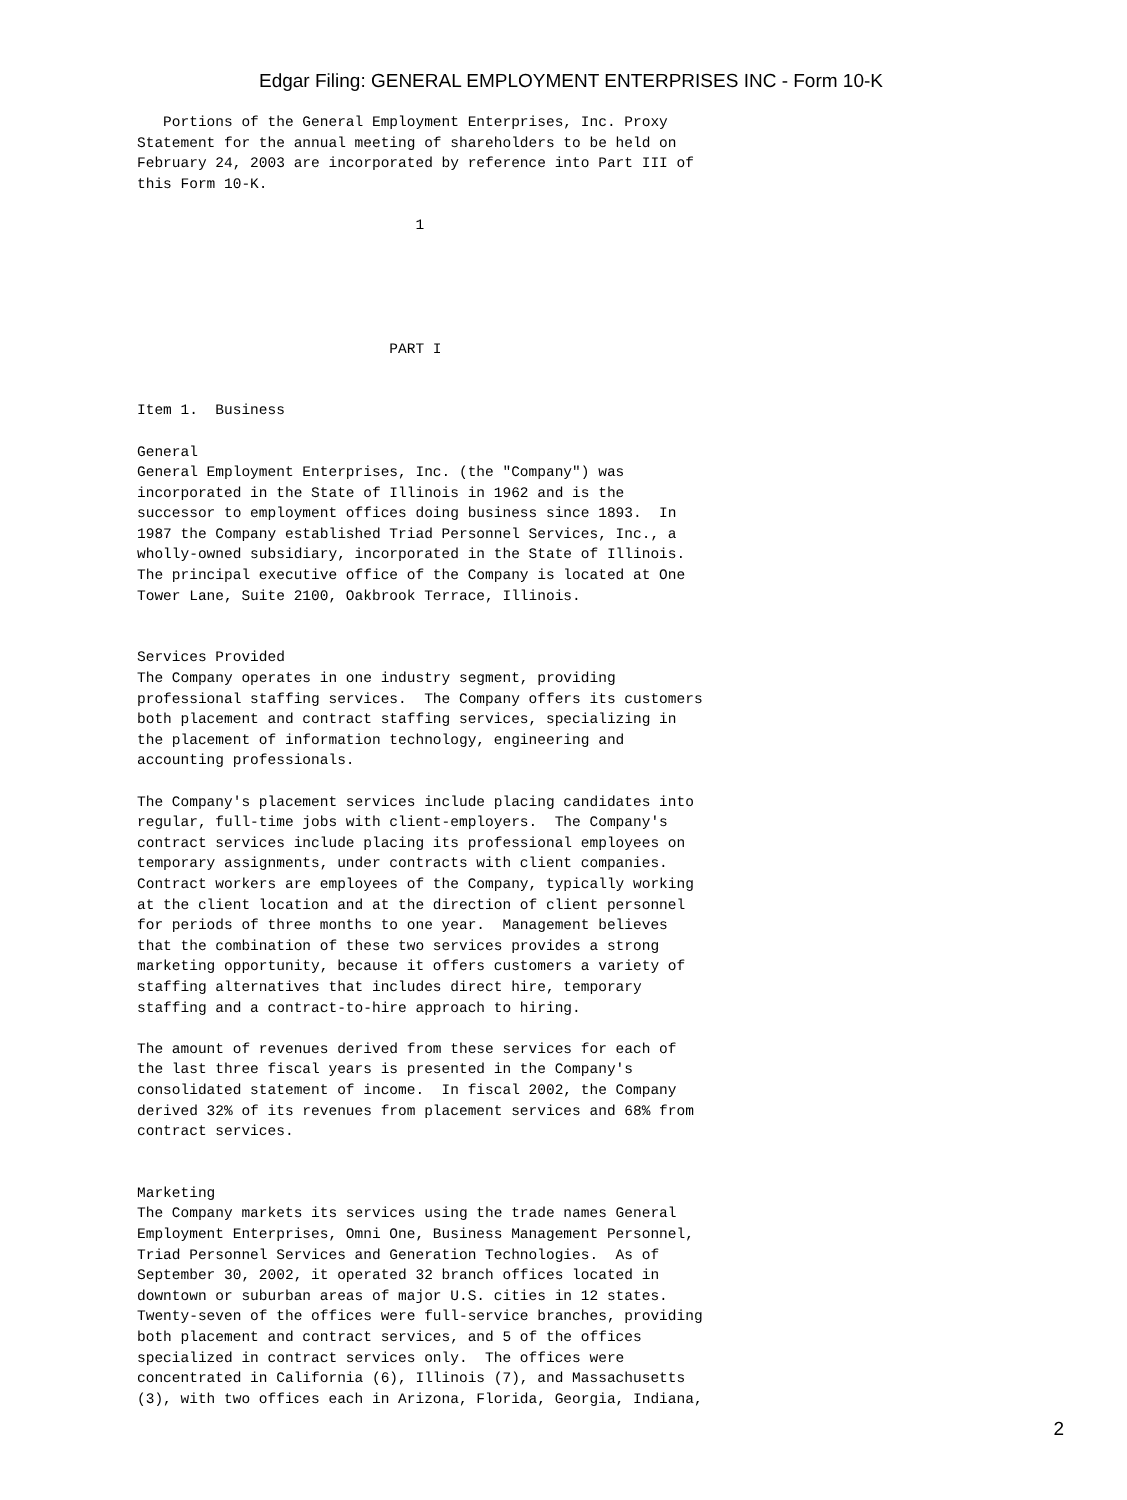Edgar Filing: GENERAL EMPLOYMENT ENTERPRISES INC - Form 10-K
   Portions of the General Employment Enterprises, Inc. Proxy
Statement for the annual meeting of shareholders to be held on
February 24, 2003 are incorporated by reference into Part III of
this Form 10-K.

                                1





                             PART I


Item 1.  Business

General
General Employment Enterprises, Inc. (the "Company") was
incorporated in the State of Illinois in 1962 and is the
successor to employment offices doing business since 1893.  In
1987 the Company established Triad Personnel Services, Inc., a
wholly-owned subsidiary, incorporated in the State of Illinois.
The principal executive office of the Company is located at One
Tower Lane, Suite 2100, Oakbrook Terrace, Illinois.


Services Provided
The Company operates in one industry segment, providing
professional staffing services.  The Company offers its customers
both placement and contract staffing services, specializing in
the placement of information technology, engineering and
accounting professionals.

The Company's placement services include placing candidates into
regular, full-time jobs with client-employers.  The Company's
contract services include placing its professional employees on
temporary assignments, under contracts with client companies.
Contract workers are employees of the Company, typically working
at the client location and at the direction of client personnel
for periods of three months to one year.  Management believes
that the combination of these two services provides a strong
marketing opportunity, because it offers customers a variety of
staffing alternatives that includes direct hire, temporary
staffing and a contract-to-hire approach to hiring.

The amount of revenues derived from these services for each of
the last three fiscal years is presented in the Company's
consolidated statement of income.  In fiscal 2002, the Company
derived 32% of its revenues from placement services and 68% from
contract services.


Marketing
The Company markets its services using the trade names General
Employment Enterprises, Omni One, Business Management Personnel,
Triad Personnel Services and Generation Technologies.  As of
September 30, 2002, it operated 32 branch offices located in
downtown or suburban areas of major U.S. cities in 12 states.
Twenty-seven of the offices were full-service branches, providing
both placement and contract services, and 5 of the offices
specialized in contract services only.  The offices were
concentrated in California (6), Illinois (7), and Massachusetts
(3), with two offices each in Arizona, Florida, Georgia, Indiana,
2